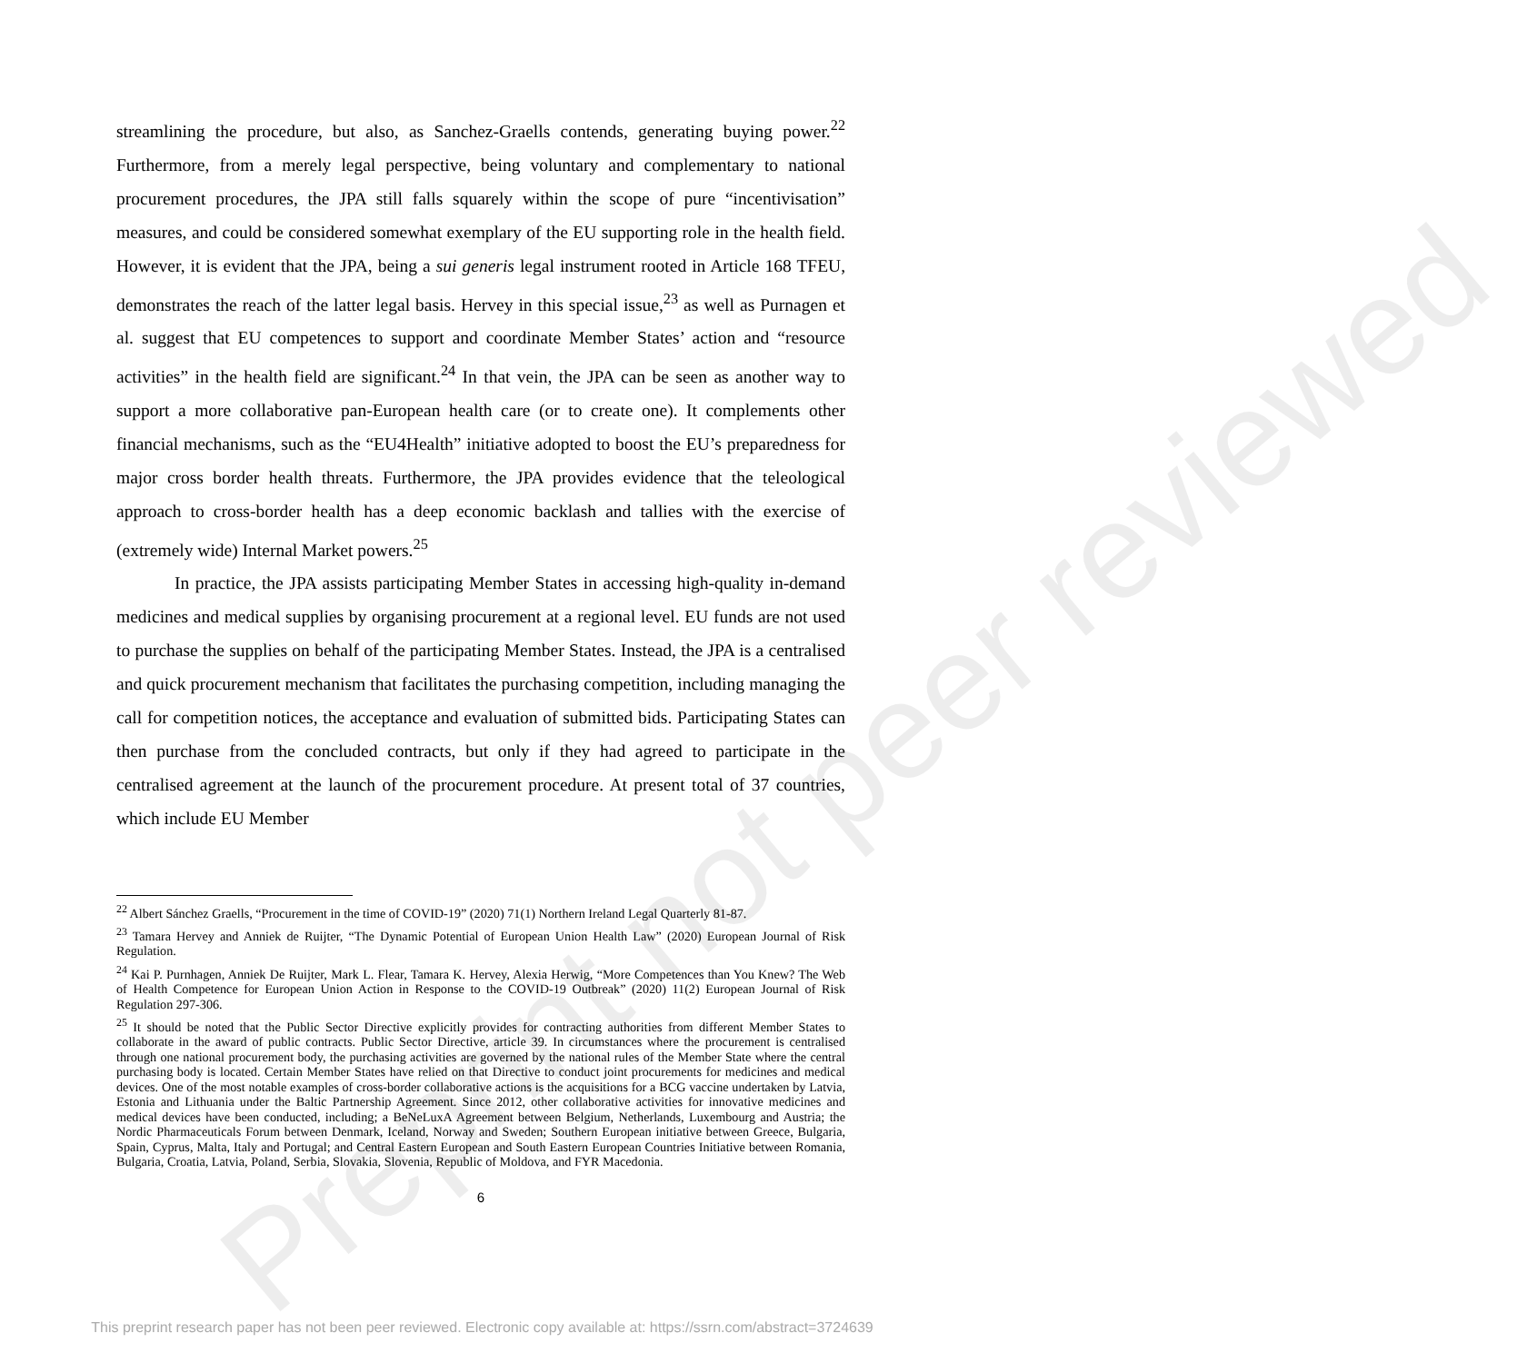Preprint not peer reviewed
streamlining the procedure, but also, as Sanchez-Graells contends, generating buying power.<sup>22</sup> Furthermore, from a merely legal perspective, being voluntary and complementary to national procurement procedures, the JPA still falls squarely within the scope of pure “incentivisation” measures, and could be considered somewhat exemplary of the EU supporting role in the health field. However, it is evident that the JPA, being a sui generis legal instrument rooted in Article 168 TFEU, demonstrates the reach of the latter legal basis. Hervey in this special issue,<sup>23</sup> as well as Purnagen et al. suggest that EU competences to support and coordinate Member States’ action and “resource activities” in the health field are significant.<sup>24</sup> In that vein, the JPA can be seen as another way to support a more collaborative pan-European health care (or to create one). It complements other financial mechanisms, such as the “EU4Health” initiative adopted to boost the EU’s preparedness for major cross border health threats. Furthermore, the JPA provides evidence that the teleological approach to cross-border health has a deep economic backlash and tallies with the exercise of (extremely wide) Internal Market powers.<sup>25</sup>
In practice, the JPA assists participating Member States in accessing high-quality in-demand medicines and medical supplies by organising procurement at a regional level. EU funds are not used to purchase the supplies on behalf of the participating Member States. Instead, the JPA is a centralised and quick procurement mechanism that facilitates the purchasing competition, including managing the call for competition notices, the acceptance and evaluation of submitted bids. Participating States can then purchase from the concluded contracts, but only if they had agreed to participate in the centralised agreement at the launch of the procurement procedure. At present total of 37 countries, which include EU Member
<sup>22</sup> Albert Sánchez Graells, “Procurement in the time of COVID-19” (2020) 71(1) Northern Ireland Legal Quarterly 81-87.
<sup>23</sup> Tamara Hervey and Anniek de Ruijter, “The Dynamic Potential of European Union Health Law” (2020) European Journal of Risk Regulation.
<sup>24</sup> Kai P. Purnhagen, Anniek De Ruijter, Mark L. Flear, Tamara K. Hervey, Alexia Herwig, “More Competences than You Knew? The Web of Health Competence for European Union Action in Response to the COVID-19 Outbreak” (2020) 11(2) European Journal of Risk Regulation 297-306.
<sup>25</sup> It should be noted that the Public Sector Directive explicitly provides for contracting authorities from different Member States to collaborate in the award of public contracts. Public Sector Directive, article 39. In circumstances where the procurement is centralised through one national procurement body, the purchasing activities are governed by the national rules of the Member State where the central purchasing body is located. Certain Member States have relied on that Directive to conduct joint procurements for medicines and medical devices. One of the most notable examples of cross-border collaborative actions is the acquisitions for a BCG vaccine undertaken by Latvia, Estonia and Lithuania under the Baltic Partnership Agreement. Since 2012, other collaborative activities for innovative medicines and medical devices have been conducted, including; a BeNeLuxA Agreement between Belgium, Netherlands, Luxembourg and Austria; the Nordic Pharmaceuticals Forum between Denmark, Iceland, Norway and Sweden; Southern European initiative between Greece, Bulgaria, Spain, Cyprus, Malta, Italy and Portugal; and Central Eastern European and South Eastern European Countries Initiative between Romania, Bulgaria, Croatia, Latvia, Poland, Serbia, Slovakia, Slovenia, Republic of Moldova, and FYR Macedonia.
6
This preprint research paper has not been peer reviewed. Electronic copy available at: https://ssrn.com/abstract=3724639